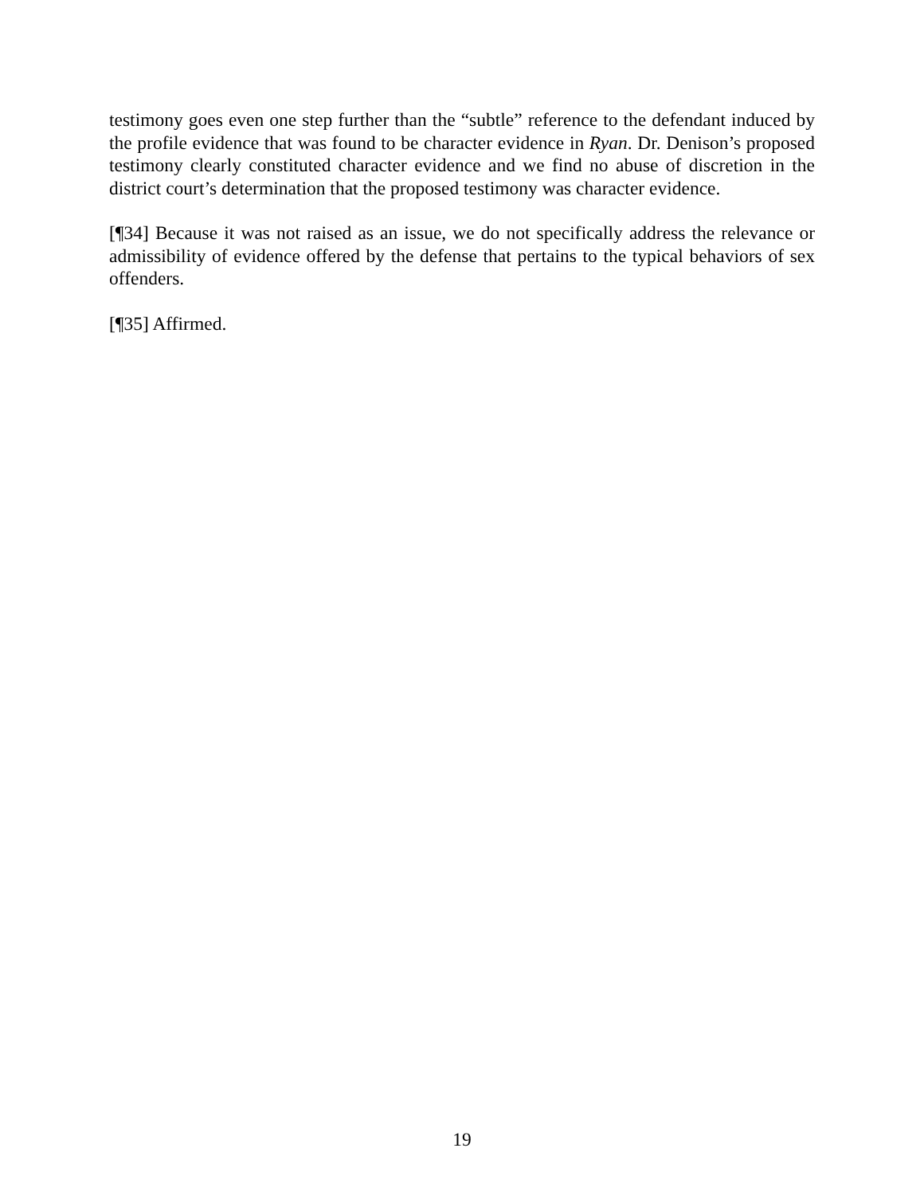testimony goes even one step further than the “subtle” reference to the defendant induced by the profile evidence that was found to be character evidence in Ryan. Dr. Denison’s proposed testimony clearly constituted character evidence and we find no abuse of discretion in the district court’s determination that the proposed testimony was character evidence.
[¶34] Because it was not raised as an issue, we do not specifically address the relevance or admissibility of evidence offered by the defense that pertains to the typical behaviors of sex offenders.
[¶35] Affirmed.
19